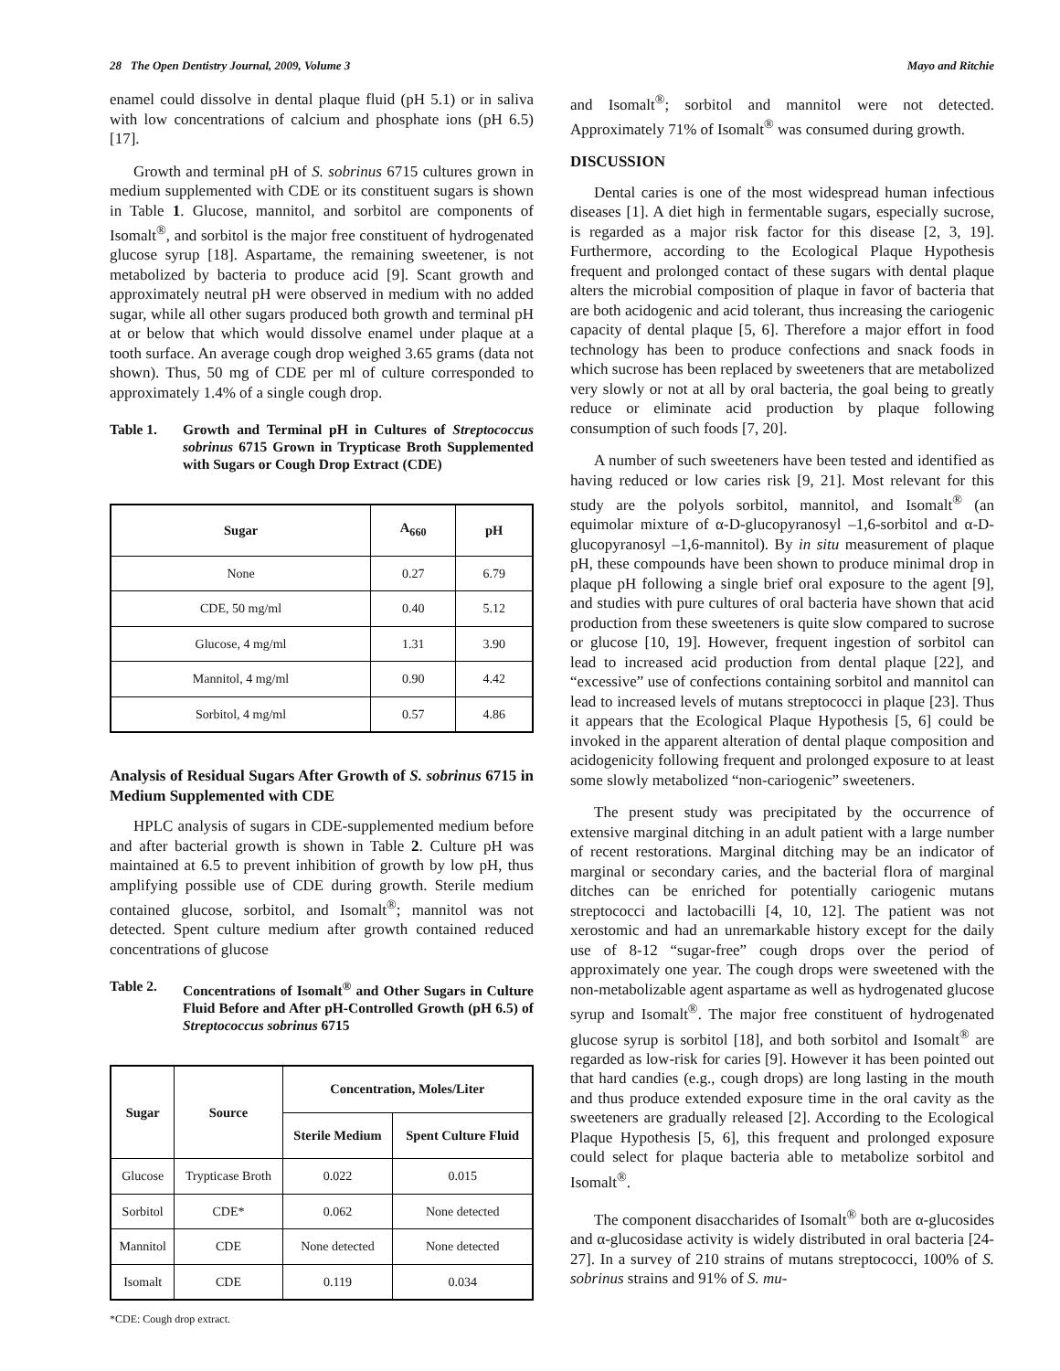28 The Open Dentistry Journal, 2009, Volume 3 Mayo and Ritchie
enamel could dissolve in dental plaque fluid (pH 5.1) or in saliva with low concentrations of calcium and phosphate ions (pH 6.5) [17].
Growth and terminal pH of S. sobrinus 6715 cultures grown in medium supplemented with CDE or its constituent sugars is shown in Table 1. Glucose, mannitol, and sorbitol are components of Isomalt<sup>®</sup>, and sorbitol is the major free constituent of hydrogenated glucose syrup [18]. Aspartame, the remaining sweetener, is not metabolized by bacteria to produce acid [9]. Scant growth and approximately neutral pH were observed in medium with no added sugar, while all other sugars produced both growth and terminal pH at or below that which would dissolve enamel under plaque at a tooth surface. An average cough drop weighed 3.65 grams (data not shown). Thus, 50 mg of CDE per ml of culture corresponded to approximately 1.4% of a single cough drop.
Table 1. Growth and Terminal pH in Cultures of Streptococcus sobrinus 6715 Grown in Trypticase Broth Supplemented with Sugars or Cough Drop Extract (CDE)
| Sugar | A<sub>660</sub> | pH |
| --- | --- | --- |
| None | 0.27 | 6.79 |
| CDE, 50 mg/ml | 0.40 | 5.12 |
| Glucose, 4 mg/ml | 1.31 | 3.90 |
| Mannitol, 4 mg/ml | 0.90 | 4.42 |
| Sorbitol, 4 mg/ml | 0.57 | 4.86 |
Analysis of Residual Sugars After Growth of S. sobrinus 6715 in Medium Supplemented with CDE
HPLC analysis of sugars in CDE-supplemented medium before and after bacterial growth is shown in Table 2. Culture pH was maintained at 6.5 to prevent inhibition of growth by low pH, thus amplifying possible use of CDE during growth. Sterile medium contained glucose, sorbitol, and Isomalt<sup>®</sup>; mannitol was not detected. Spent culture medium after growth contained reduced concentrations of glucose
Table 2. Concentrations of Isomalt<sup>®</sup> and Other Sugars in Culture Fluid Before and After pH-Controlled Growth (pH 6.5) of Streptococcus sobrinus 6715
| Sugar | Source | Concentration, Moles/Liter | |
| --- | --- | --- | --- |
| | | Sterile Medium | Spent Culture Fluid |
| Glucose | Trypticase Broth | 0.022 | 0.015 |
| Sorbitol | CDE* | 0.062 | None detected |
| Mannitol | CDE | None detected | None detected |
| Isomalt | CDE | 0.119 | 0.034 |
*CDE: Cough drop extract.
and Isomalt<sup>®</sup>; sorbitol and mannitol were not detected. Approximately 71% of Isomalt<sup>®</sup> was consumed during growth.
DISCUSSION
Dental caries is one of the most widespread human infectious diseases [1]. A diet high in fermentable sugars, especially sucrose, is regarded as a major risk factor for this disease [2, 3, 19]. Furthermore, according to the Ecological Plaque Hypothesis frequent and prolonged contact of these sugars with dental plaque alters the microbial composition of plaque in favor of bacteria that are both acidogenic and acid tolerant, thus increasing the cariogenic capacity of dental plaque [5, 6]. Therefore a major effort in food technology has been to produce confections and snack foods in which sucrose has been replaced by sweeteners that are metabolized very slowly or not at all by oral bacteria, the goal being to greatly reduce or eliminate acid production by plaque following consumption of such foods [7, 20].
A number of such sweeteners have been tested and identified as having reduced or low caries risk [9, 21]. Most relevant for this study are the polyols sorbitol, mannitol, and Isomalt<sup>®</sup> (an equimolar mixture of α-D-glucopyranosyl –1,6-sorbitol and α-D-glucopyranosyl –1,6-mannitol). By in situ measurement of plaque pH, these compounds have been shown to produce minimal drop in plaque pH following a single brief oral exposure to the agent [9], and studies with pure cultures of oral bacteria have shown that acid production from these sweeteners is quite slow compared to sucrose or glucose [10, 19]. However, frequent ingestion of sorbitol can lead to increased acid production from dental plaque [22], and “excessive” use of confections containing sorbitol and mannitol can lead to increased levels of mutans streptococci in plaque [23]. Thus it appears that the Ecological Plaque Hypothesis [5, 6] could be invoked in the apparent alteration of dental plaque composition and acidogenicity following frequent and prolonged exposure to at least some slowly metabolized “non-cariogenic” sweeteners.
The present study was precipitated by the occurrence of extensive marginal ditching in an adult patient with a large number of recent restorations. Marginal ditching may be an indicator of marginal or secondary caries, and the bacterial flora of marginal ditches can be enriched for potentially cariogenic mutans streptococci and lactobacilli [4, 10, 12]. The patient was not xerostomic and had an unremarkable history except for the daily use of 8-12 “sugar-free” cough drops over the period of approximately one year. The cough drops were sweetened with the non-metabolizable agent aspartame as well as hydrogenated glucose syrup and Isomalt<sup>®</sup>. The major free constituent of hydrogenated glucose syrup is sorbitol [18], and both sorbitol and Isomalt<sup>®</sup> are regarded as low-risk for caries [9]. However it has been pointed out that hard candies (e.g., cough drops) are long lasting in the mouth and thus produce extended exposure time in the oral cavity as the sweeteners are gradually released [2]. According to the Ecological Plaque Hypothesis [5, 6], this frequent and prolonged exposure could select for plaque bacteria able to metabolize sorbitol and Isomalt<sup>®</sup>.
The component disaccharides of Isomalt<sup>®</sup> both are α-glucosides and α-glucosidase activity is widely distributed in oral bacteria [24-27]. In a survey of 210 strains of mutans streptococci, 100% of S. sobrinus strains and 91% of S. mu-